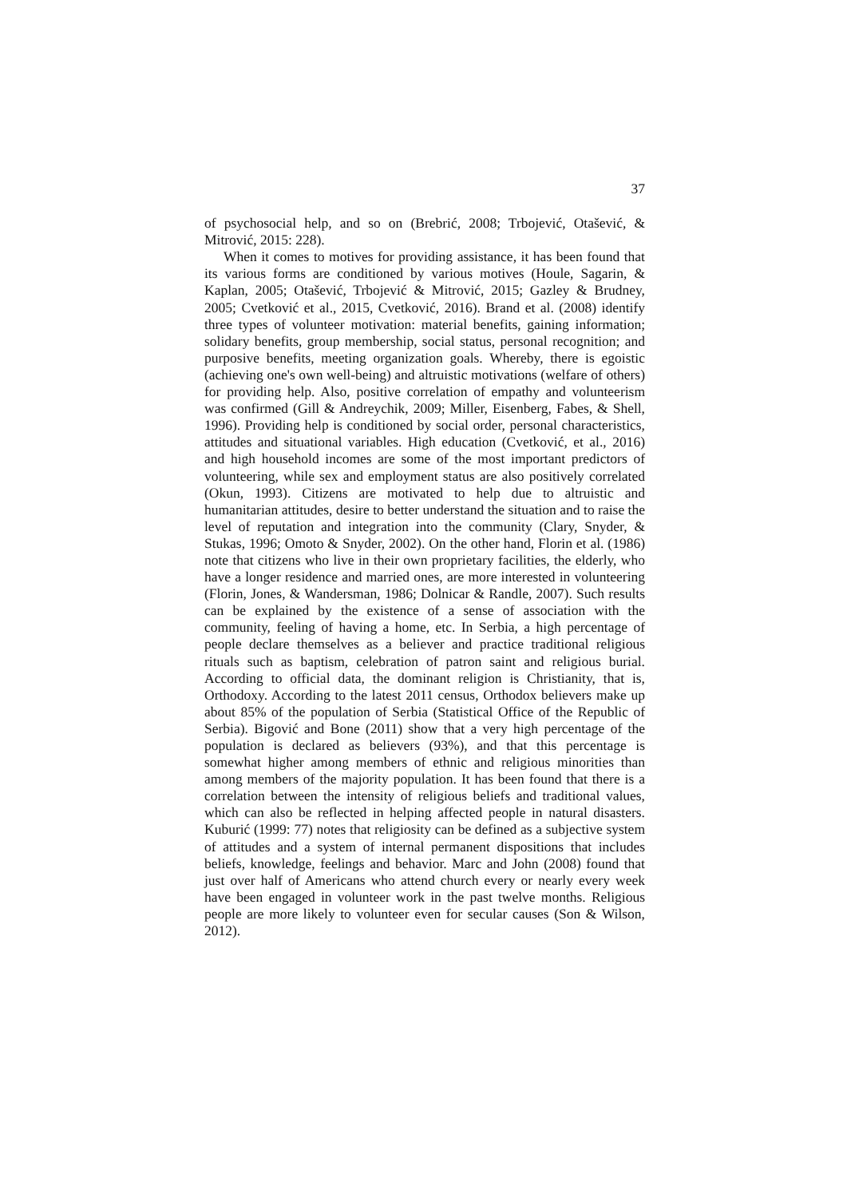37
of psychosocial help, and so on (Brebrić, 2008; Trbojević, Otašević, & Mitrović, 2015: 228).
When it comes to motives for providing assistance, it has been found that its various forms are conditioned by various motives (Houle, Sagarin, & Kaplan, 2005; Otašević, Trbojević & Mitrović, 2015; Gazley & Brudney, 2005; Cvetković et al., 2015, Cvetković, 2016). Brand et al. (2008) identify three types of volunteer motivation: material benefits, gaining information; solidary benefits, group membership, social status, personal recognition; and purposive benefits, meeting organization goals. Whereby, there is egoistic (achieving one's own well-being) and altruistic motivations (welfare of others) for providing help. Also, positive correlation of empathy and volunteerism was confirmed (Gill & Andreychik, 2009; Miller, Eisenberg, Fabes, & Shell, 1996). Providing help is conditioned by social order, personal characteristics, attitudes and situational variables. High education (Cvetković, et al., 2016) and high household incomes are some of the most important predictors of volunteering, while sex and employment status are also positively correlated (Okun, 1993). Citizens are motivated to help due to altruistic and humanitarian attitudes, desire to better understand the situation and to raise the level of reputation and integration into the community (Clary, Snyder, & Stukas, 1996; Omoto & Snyder, 2002). On the other hand, Florin et al. (1986) note that citizens who live in their own proprietary facilities, the elderly, who have a longer residence and married ones, are more interested in volunteering (Florin, Jones, & Wandersman, 1986; Dolnicar & Randle, 2007). Such results can be explained by the existence of a sense of association with the community, feeling of having a home, etc. In Serbia, a high percentage of people declare themselves as a believer and practice traditional religious rituals such as baptism, celebration of patron saint and religious burial. According to official data, the dominant religion is Christianity, that is, Orthodoxy. According to the latest 2011 census, Orthodox believers make up about 85% of the population of Serbia (Statistical Office of the Republic of Serbia). Bigović and Bone (2011) show that a very high percentage of the population is declared as believers (93%), and that this percentage is somewhat higher among members of ethnic and religious minorities than among members of the majority population. It has been found that there is a correlation between the intensity of religious beliefs and traditional values, which can also be reflected in helping affected people in natural disasters. Kuburić (1999: 77) notes that religiosity can be defined as a subjective system of attitudes and a system of internal permanent dispositions that includes beliefs, knowledge, feelings and behavior. Marc and John (2008) found that just over half of Americans who attend church every or nearly every week have been engaged in volunteer work in the past twelve months. Religious people are more likely to volunteer even for secular causes (Son & Wilson, 2012).